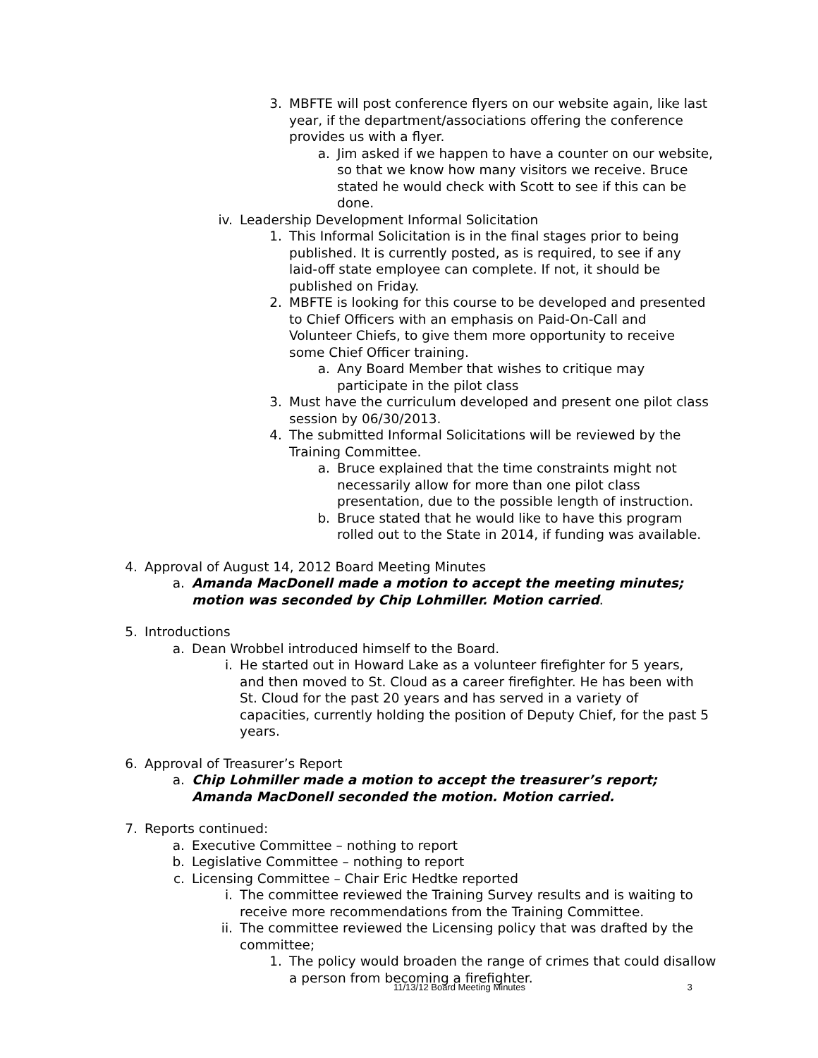3. MBFTE will post conference flyers on our website again, like last year, if the department/associations offering the conference provides us with a flyer.
a. Jim asked if we happen to have a counter on our website, so that we know how many visitors we receive. Bruce stated he would check with Scott to see if this can be done.
iv. Leadership Development Informal Solicitation
1. This Informal Solicitation is in the final stages prior to being published. It is currently posted, as is required, to see if any laid-off state employee can complete. If not, it should be published on Friday.
2. MBFTE is looking for this course to be developed and presented to Chief Officers with an emphasis on Paid-On-Call and Volunteer Chiefs, to give them more opportunity to receive some Chief Officer training.
a. Any Board Member that wishes to critique may participate in the pilot class
3. Must have the curriculum developed and present one pilot class session by 06/30/2013.
4. The submitted Informal Solicitations will be reviewed by the Training Committee.
a. Bruce explained that the time constraints might not necessarily allow for more than one pilot class presentation, due to the possible length of instruction.
b. Bruce stated that he would like to have this program rolled out to the State in 2014, if funding was available.
4. Approval of August 14, 2012 Board Meeting Minutes
a. Amanda MacDonell made a motion to accept the meeting minutes; motion was seconded by Chip Lohmiller. Motion carried.
5. Introductions
a. Dean Wrobbel introduced himself to the Board.
i. He started out in Howard Lake as a volunteer firefighter for 5 years, and then moved to St. Cloud as a career firefighter. He has been with St. Cloud for the past 20 years and has served in a variety of capacities, currently holding the position of Deputy Chief, for the past 5 years.
6. Approval of Treasurer’s Report
a. Chip Lohmiller made a motion to accept the treasurer’s report; Amanda MacDonell seconded the motion. Motion carried.
7. Reports continued:
a. Executive Committee – nothing to report
b. Legislative Committee – nothing to report
c. Licensing Committee – Chair Eric Hedtke reported
i. The committee reviewed the Training Survey results and is waiting to receive more recommendations from the Training Committee.
ii. The committee reviewed the Licensing policy that was drafted by the committee;
1. The policy would broaden the range of crimes that could disallow a person from becoming a firefighter.
11/13/12 Board Meeting Minutes 3